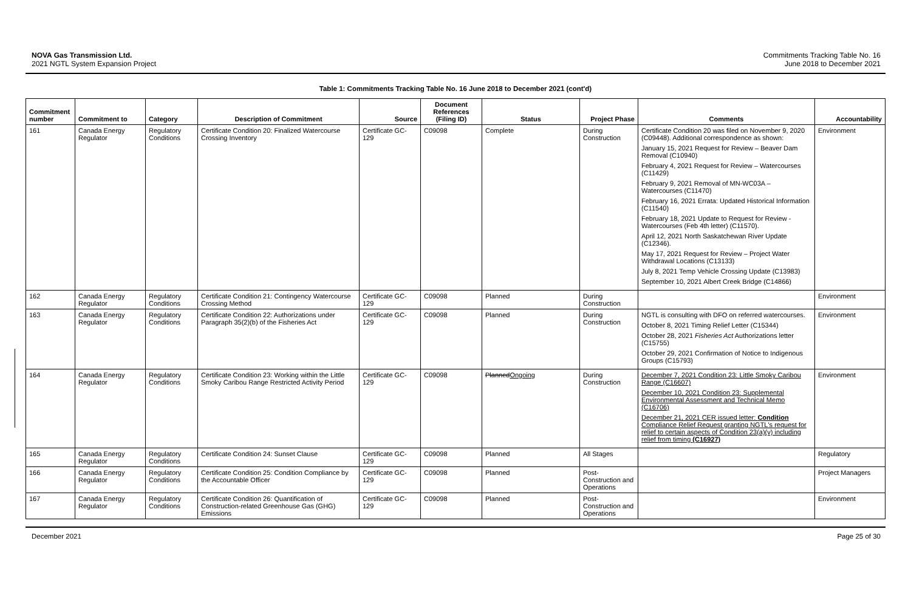NOVA Gas Transmission Ltd.
2021 NGTL System Expansion Project
Commitments Tracking Table No. 16
June 2018 to December 2021
Table 1: Commitments Tracking Table No. 16 June 2018 to December 2021 (cont'd)
| Commitment number | Commitment to | Category | Description of Commitment | Source | Document References (Filing ID) | Status | Project Phase | Comments | Accountability |
| --- | --- | --- | --- | --- | --- | --- | --- | --- | --- |
| 161 | Canada Energy Regulator | Regulatory Conditions | Certificate Condition 20: Finalized Watercourse Crossing Inventory | Certificate GC-129 | C09098 | Complete | During Construction | Certificate Condition 20 was filed on November 9, 2020 (C09448). Additional correspondence as shown: January 15, 2021 Request for Review – Beaver Dam Removal (C10940) February 4, 2021 Request for Review – Watercourses (C11429) February 9, 2021 Removal of MN-WC03A – Watercourses (C11470) February 16, 2021 Errata: Updated Historical Information (C11540) February 18, 2021 Update to Request for Review - Watercourses (Feb 4th letter) (C11570). April 12, 2021 North Saskatchewan River Update (C12346). May 17, 2021 Request for Review – Project Water Withdrawal Locations (C13133) July 8, 2021 Temp Vehicle Crossing Update (C13983) September 10, 2021 Albert Creek Bridge (C14866) | Environment |
| 162 | Canada Energy Regulator | Regulatory Conditions | Certificate Condition 21: Contingency Watercourse Crossing Method | Certificate GC-129 | C09098 | Planned | During Construction | | Environment |
| 163 | Canada Energy Regulator | Regulatory Conditions | Certificate Condition 22: Authorizations under Paragraph 35(2)(b) of the Fisheries Act | Certificate GC-129 | C09098 | Planned | During Construction | NGTL is consulting with DFO on referred watercourses. October 8, 2021 Timing Relief Letter (C15344) October 28, 2021 Fisheries Act Authorizations letter (C15755) October 29, 2021 Confirmation of Notice to Indigenous Groups (C15793) | Environment |
| 164 | Canada Energy Regulator | Regulatory Conditions | Certificate Condition 23: Working within the Little Smoky Caribou Range Restricted Activity Period | Certificate GC-129 | C09098 | Planned Ongoing | During Construction | December 7, 2021 Condition 23: Little Smoky Caribou Range (C16607) December 10, 2021 Condition 23: Supplemental Environmental Assessment and Technical Memo (C16706) December 21, 2021 CER issued letter: Condition Compliance Relief Request granting NGTL's request for relief to certain aspects of Condition 23(a)(v) including relief from timing (C16927) | Environment |
| 165 | Canada Energy Regulator | Regulatory Conditions | Certificate Condition 24: Sunset Clause | Certificate GC-129 | C09098 | Planned | All Stages | | Regulatory |
| 166 | Canada Energy Regulator | Regulatory Conditions | Certificate Condition 25: Condition Compliance by the Accountable Officer | Certificate GC-129 | C09098 | Planned | Post-Construction and Operations | | Project Managers |
| 167 | Canada Energy Regulator | Regulatory Conditions | Certificate Condition 26: Quantification of Construction-related Greenhouse Gas (GHG) Emissions | Certificate GC-129 | C09098 | Planned | Post-Construction and Operations | | Environment |
December 2021 Page 25 of 30